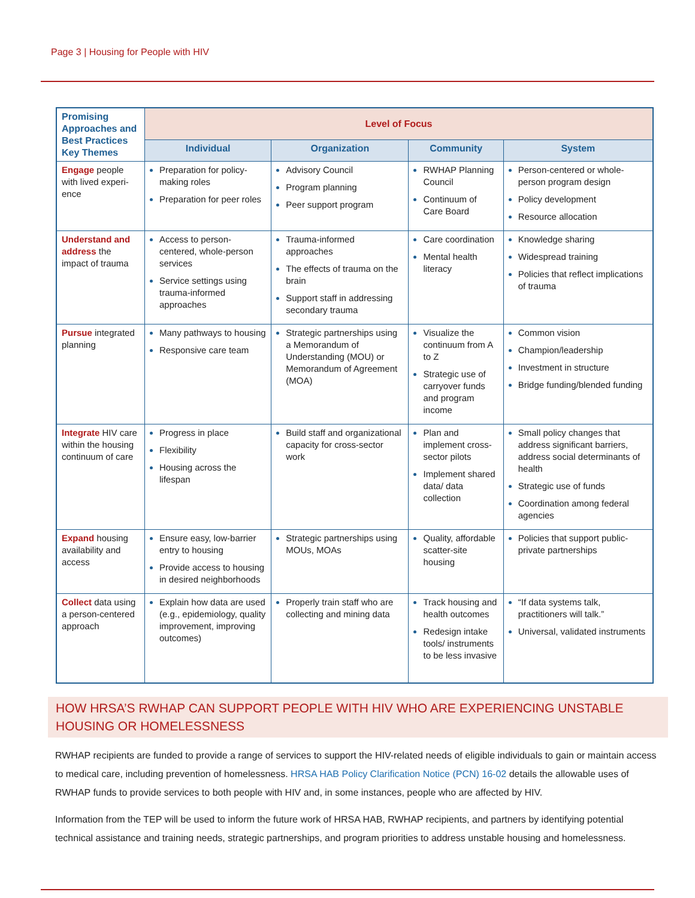Page 3 | Housing for People with HIV
| Promising Approaches and Best Practices Key Themes | Level of Focus | | | |
| --- | --- | --- | --- | --- |
| | Individual | Organization | Community | System |
| Engage people with lived experi-ence | Preparation for policy-making roles Preparation for peer roles | Advisory Council Program planning Peer support program | RWHAP Planning Council Continuum of Care Board | Person-centered or whole-person program design Policy development Resource allocation |
| Understand and address the impact of trauma | Access to person-centered, whole-person services Service settings using trauma-informed approaches | Trauma-informed approaches The effects of trauma on the brain Support staff in addressing secondary trauma | Care coordination Mental health literacy | Knowledge sharing Widespread training Policies that reflect implications of trauma |
| Pursue integrated planning | Many pathways to housing Responsive care team | Strategic partnerships using a Memorandum of Understanding (MOU) or Memorandum of Agreement (MOA) | Visualize the continuum from A to Z Strategic use of carryover funds and program income | Common vision Champion/leadership Investment in structure Bridge funding/blended funding |
| Integrate HIV care within the housing continuum of care | Progress in place Flexibility Housing across the lifespan | Build staff and organizational capacity for cross-sector work | Plan and implement cross-sector pilots Implement shared data/ data collection | Small policy changes that address significant barriers, address social determinants of health Strategic use of funds Coordination among federal agencies |
| Expand housing availability and access | Ensure easy, low-barrier entry to housing Provide access to housing in desired neighborhoods | Strategic partnerships using MOUs, MOAs | Quality, affordable scatter-site housing | Policies that support public-private partnerships |
| Collect data using a person-centered approach | Explain how data are used (e.g., epidemiology, quality improvement, improving outcomes) | Properly train staff who are collecting and mining data | Track housing and health outcomes Redesign intake tools/ instruments to be less invasive | “If data systems talk, practitioners will talk.” Universal, validated instruments |
HOW HRSA’S RWHAP CAN SUPPORT PEOPLE WITH HIV WHO ARE EXPERIENCING UNSTABLE HOUSING OR HOMELESSNESS
RWHAP recipients are funded to provide a range of services to support the HIV-related needs of eligible individuals to gain or maintain access to medical care, including prevention of homelessness. HRSA HAB Policy Clarification Notice (PCN) 16-02 details the allowable uses of RWHAP funds to provide services to both people with HIV and, in some instances, people who are affected by HIV.
Information from the TEP will be used to inform the future work of HRSA HAB, RWHAP recipients, and partners by identifying potential technical assistance and training needs, strategic partnerships, and program priorities to address unstable housing and homelessness.